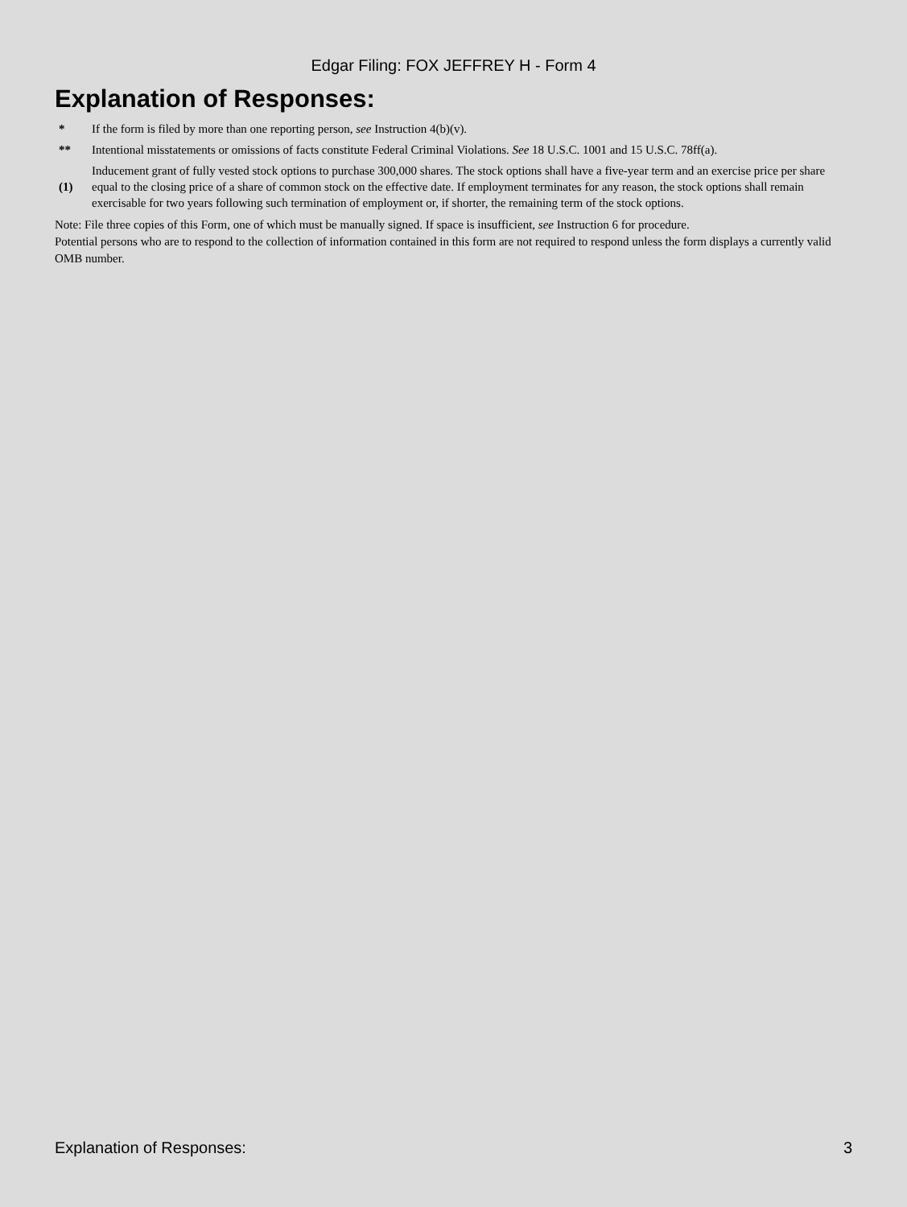Edgar Filing: FOX JEFFREY H - Form 4
Explanation of Responses:
| * | If the form is filed by more than one reporting person, see Instruction 4(b)(v). |
| ** | Intentional misstatements or omissions of facts constitute Federal Criminal Violations. See 18 U.S.C. 1001 and 15 U.S.C. 78ff(a). |
| (1) | Inducement grant of fully vested stock options to purchase 300,000 shares. The stock options shall have a five-year term and an exercise price per share equal to the closing price of a share of common stock on the effective date. If employment terminates for any reason, the stock options shall remain exercisable for two years following such termination of employment or, if shorter, the remaining term of the stock options. |
Note: File three copies of this Form, one of which must be manually signed. If space is insufficient, see Instruction 6 for procedure.
Potential persons who are to respond to the collection of information contained in this form are not required to respond unless the form displays a currently valid OMB number.
Explanation of Responses: 3